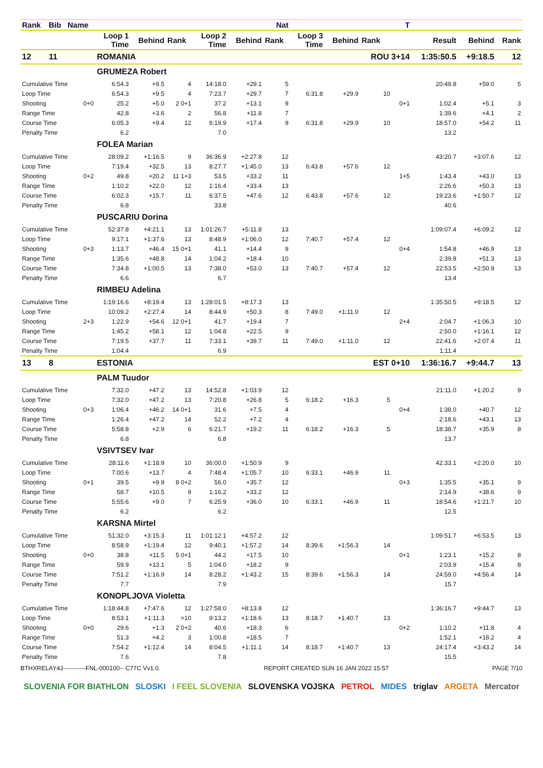| Rank | Bib | Name | | | | | | Nat | | | | T | | | |
| --- | --- | --- | --- | --- | --- | --- | --- | --- | --- | --- | --- | --- | --- | --- | --- |
| | | | Loop 1 Time | Behind | Rank | Loop 2 Time | Behind | Rank | Loop 3 Time | Behind | Rank | | Result | Behind | Rank |
| 12 | 11 | | ROMANIA | | | | | | | | ROU 3+14 | | 1:35:50.5 | +9:18.5 | 12 |
| | | | GRUMEZA Robert | | | | | | | | | | | | |
| Cumulative Time | | | 6:54.3 | +9.5 | 4 | 14:18.0 | +29.1 | 5 | | | | | 20:49.8 | +59.0 | 5 |
| Loop Time | | | 6:54.3 | +9.5 | 4 | 7:23.7 | +29.7 | 7 | 6:31.8 | +29.9 | 10 | | | | |
| Shooting | | 0+0 | 25.2 | +5.0 | 2 0+1 | 37.2 | +13.1 | 9 | | | | 0+1 | 1:02.4 | +5.1 | 3 |
| Range Time | | | 42.8 | +3.6 | 2 | 56.8 | +11.8 | 7 | | | | | 1:39.6 | +4.1 | 2 |
| Course Time | | | 6:05.3 | +9.4 | 12 | 6:19.9 | +17.4 | 9 | 6:31.8 | +29.9 | 10 | | 18:57.0 | +54.2 | 11 |
| Penalty Time | | | 6.2 | | | 7.0 | | | | | | | 13.2 | | |
| | | | FOLEA Marian | | | | | | | | | | | | |
| Cumulative Time | | | 28:09.2 | +1:16.5 | 9 | 36:36.9 | +2:27.8 | 12 | | | | | 43:20.7 | +3:07.6 | 12 |
| Loop Time | | | 7:19.4 | +32.5 | 13 | 8:27.7 | +1:45.0 | 13 | 6:43.8 | +57.6 | 12 | | | | |
| Shooting | | 0+2 | 49.8 | +20.2 | 11 1+3 | 53.5 | +33.2 | 11 | | | | 1+5 | 1:43.4 | +43.0 | 13 |
| Range Time | | | 1:10.2 | +22.0 | 12 | 1:16.4 | +33.4 | 13 | | | | | 2:26.6 | +50.3 | 13 |
| Course Time | | | 6:02.3 | +15.7 | 11 | 6:37.5 | +47.6 | 12 | 6:43.8 | +57.6 | 12 | | 19:23.6 | +1:50.7 | 12 |
| Penalty Time | | | 6.8 | | | 33.8 | | | | | | | 40.6 | | |
| | | | PUSCARIU Dorina | | | | | | | | | | | | |
| Cumulative Time | | | 52:37.8 | +4:21.1 | 13 | 1:01:26.7 | +5:11.8 | 13 | | | | | 1:09:07.4 | +6:09.2 | 12 |
| Loop Time | | | 9:17.1 | +1:37.6 | 13 | 8:48.9 | +1:06.0 | 12 | 7:40.7 | +57.4 | 12 | | | | |
| Shooting | | 0+3 | 1:13.7 | +46.4 | 15 0+1 | 41.1 | +14.4 | 9 | | | | 0+4 | 1:54.8 | +46.9 | 13 |
| Range Time | | | 1:35.6 | +48.8 | 14 | 1:04.2 | +18.4 | 10 | | | | | 2:39.8 | +51.3 | 13 |
| Course Time | | | 7:34.8 | +1:00.5 | 13 | 7:38.0 | +53.0 | 13 | 7:40.7 | +57.4 | 12 | | 22:53.5 | +2:50.9 | 13 |
| Penalty Time | | | 6.6 | | | 6.7 | | | | | | | 13.4 | | |
| | | | RIMBEU Adelina | | | | | | | | | | | | |
| Cumulative Time | | | 1:19:16.6 | +8:19.4 | 13 | 1:28:01.5 | +8:17.3 | 13 | | | | | 1:35:50.5 | +9:18.5 | 12 |
| Loop Time | | | 10:09.2 | +2:27.4 | 14 | 8:44.9 | +50.3 | 8 | 7:49.0 | +1:11.0 | 12 | | | | |
| Shooting | | 2+3 | 1:22.9 | +54.6 | 12 0+1 | 41.7 | +19.4 | 7 | | | | 2+4 | 2:04.7 | +1:06.3 | 10 |
| Range Time | | | 1:45.2 | +58.1 | 12 | 1:04.8 | +22.5 | 9 | | | | | 2:50.0 | +1:16.1 | 12 |
| Course Time | | | 7:19.5 | +37.7 | 11 | 7:33.1 | +39.7 | 11 | 7:49.0 | +1:11.0 | 12 | | 22:41.6 | +2:07.4 | 11 |
| Penalty Time | | | 1:04.4 | | | 6.9 | | | | | | | 1:11.4 | | |
| 13 | 8 | | ESTONIA | | | | | | | | EST 0+10 | | 1:36:16.7 | +9:44.7 | 13 |
| | | | PALM Tuudor | | | | | | | | | | | | |
| Cumulative Time | | | 7:32.0 | +47.2 | 13 | 14:52.8 | +1:03.9 | 12 | | | | | 21:11.0 | +1:20.2 | 9 |
| Loop Time | | | 7:32.0 | +47.2 | 13 | 7:20.8 | +26.8 | 5 | 6:18.2 | +16.3 | 5 | | | | |
| Shooting | | 0+3 | 1:06.4 | +46.2 | 14 0+1 | 31.6 | +7.5 | 4 | | | | 0+4 | 1:38.0 | +40.7 | 12 |
| Range Time | | | 1:26.4 | +47.2 | 14 | 52.2 | +7.2 | 4 | | | | | 2:18.6 | +43.1 | 13 |
| Course Time | | | 5:58.8 | +2.9 | 6 | 6:21.7 | +19.2 | 11 | 6:18.2 | +16.3 | 5 | | 18:38.7 | +35.9 | 8 |
| Penalty Time | | | 6.8 | | | 6.8 | | | | | | | 13.7 | | |
| | | | VSIVTSEV Ivar | | | | | | | | | | | | |
| Cumulative Time | | | 28:11.6 | +1:18.9 | 10 | 36:00.0 | +1:50.9 | 9 | | | | | 42:33.1 | +2:20.0 | 10 |
| Loop Time | | | 7:00.6 | +13.7 | 4 | 7:48.4 | +1:05.7 | 10 | 6:33.1 | +46.9 | 11 | | | | |
| Shooting | | 0+1 | 39.5 | +9.9 | 8 0+2 | 56.0 | +35.7 | 12 | | | | 0+3 | 1:35.5 | +35.1 | 9 |
| Range Time | | | 58.7 | +10.5 | 9 | 1:16.2 | +33.2 | 12 | | | | | 2:14.9 | +38.6 | 9 |
| Course Time | | | 5:55.6 | +9.0 | 7 | 6:25.9 | +36.0 | 10 | 6:33.1 | +46.9 | 11 | | 18:54.6 | +1:21.7 | 10 |
| Penalty Time | | | 6.2 | | | 6.2 | | | | | | | 12.5 | | |
| | | | KARSNA Mirtel | | | | | | | | | | | | |
| Cumulative Time | | | 51:32.0 | +3:15.3 | 11 | 1:01:12.1 | +4:57.2 | 12 | | | | | 1:09:51.7 | +6:53.5 | 13 |
| Loop Time | | | 8:58.9 | +1:19.4 | 12 | 9:40.1 | +1:57.2 | 14 | 8:39.6 | +1:56.3 | 14 | | | | |
| Shooting | | 0+0 | 38.8 | +11.5 | 5 0+1 | 44.2 | +17.5 | 10 | | | | 0+1 | 1:23.1 | +15.2 | 8 |
| Range Time | | | 59.9 | +13.1 | 5 | 1:04.0 | +18.2 | 9 | | | | | 2:03.9 | +15.4 | 8 |
| Course Time | | | 7:51.2 | +1:16.9 | 14 | 8:28.2 | +1:43.2 | 15 | 8:39.6 | +1:56.3 | 14 | | 24:59.0 | +4:56.4 | 14 |
| Penalty Time | | | 7.7 | | | 7.9 | | | | | | | 15.7 | | |
| | | | KONOPLJOVA Violetta | | | | | | | | | | | | |
| Cumulative Time | | | 1:18:44.8 | +7:47.6 | 12 | 1:27:58.0 | +8:13.8 | 12 | | | | | 1:36:16.7 | +9:44.7 | 13 |
| Loop Time | | | 8:53.1 | +1:11.3 | =10 | 9:13.2 | +1:18.6 | 13 | 8:18.7 | +1:40.7 | 13 | | | | |
| Shooting | | 0+0 | 29.6 | +1.3 | 2 0+2 | 40.6 | +18.3 | 6 | | | | 0+2 | 1:10.2 | +11.8 | 4 |
| Range Time | | | 51.3 | +4.2 | 3 | 1:00.8 | +18.5 | 7 | | | | | 1:52.1 | +18.2 | 4 |
| Course Time | | | 7:54.2 | +1:12.4 | 14 | 8:04.5 | +1:11.1 | 14 | 8:18.7 | +1:40.7 | 13 | | 24:17.4 | +3:43.2 | 14 |
| Penalty Time | | | 7.6 | | | 7.8 | | | | | | | 15.5 | | |
BTHXRELAY4J-----------FNL-000100-- C77C Vv1.0. REPORT CREATED SUN 16 JAN 2022 15:57 PAGE 7/10
SLOVENIA FOR BIATHLON SLOSKI I FEEL SLOVENIA SLOVENSKA VOJSKA PETROL MIDES triglav ARGETA Mercator